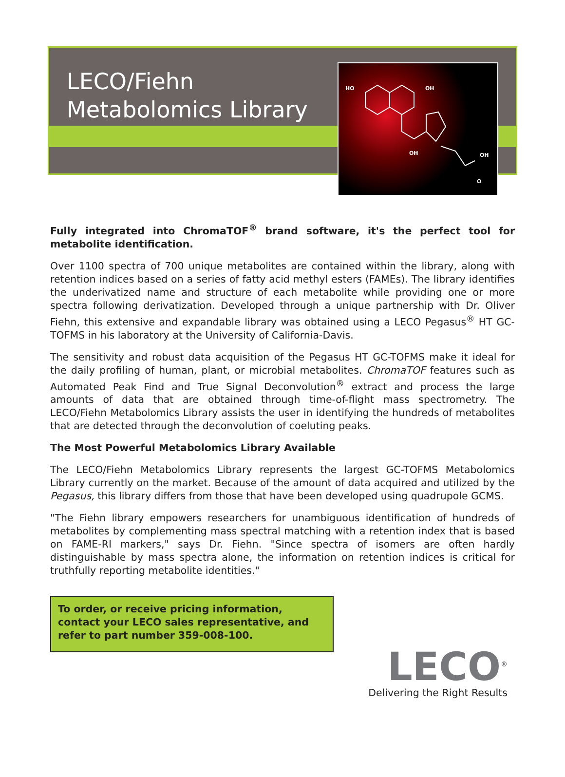LECO/Fiehn
Metabolomics Library
HO
OH
OH
OH
O
Fully integrated into ChromaTOF<sup>®</sup> brand software, it's the perfect tool for metabolite identification.
Over 1100 spectra of 700 unique metabolites are contained within the library, along with retention indices based on a series of fatty acid methyl esters (FAMEs). The library identifies the underivatized name and structure of each metabolite while providing one or more spectra following derivatization. Developed through a unique partnership with Dr. Oliver Fiehn, this extensive and expandable library was obtained using a LECO Pegasus<sup>®</sup> HT GC-TOFMS in his laboratory at the University of California-Davis.
The sensitivity and robust data acquisition of the Pegasus HT GC-TOFMS make it ideal for the daily profiling of human, plant, or microbial metabolites. ChromaTOF features such as Automated Peak Find and True Signal Deconvolution<sup>®</sup> extract and process the large amounts of data that are obtained through time-of-flight mass spectrometry. The LECO/Fiehn Metabolomics Library assists the user in identifying the hundreds of metabolites that are detected through the deconvolution of coeluting peaks.
The Most Powerful Metabolomics Library Available
The LECO/Fiehn Metabolomics Library represents the largest GC-TOFMS Metabolomics Library currently on the market. Because of the amount of data acquired and utilized by the Pegasus, this library differs from those that have been developed using quadrupole GCMS.
"The Fiehn library empowers researchers for unambiguous identification of hundreds of metabolites by complementing mass spectral matching with a retention index that is based on FAME-RI markers," says Dr. Fiehn. "Since spectra of isomers are often hardly distinguishable by mass spectra alone, the information on retention indices is critical for truthfully reporting metabolite identities."
To order, or receive pricing information, contact your LECO sales representative, and refer to part number 359-008-100.
LECO<sup>®</sup>
Delivering the Right Results